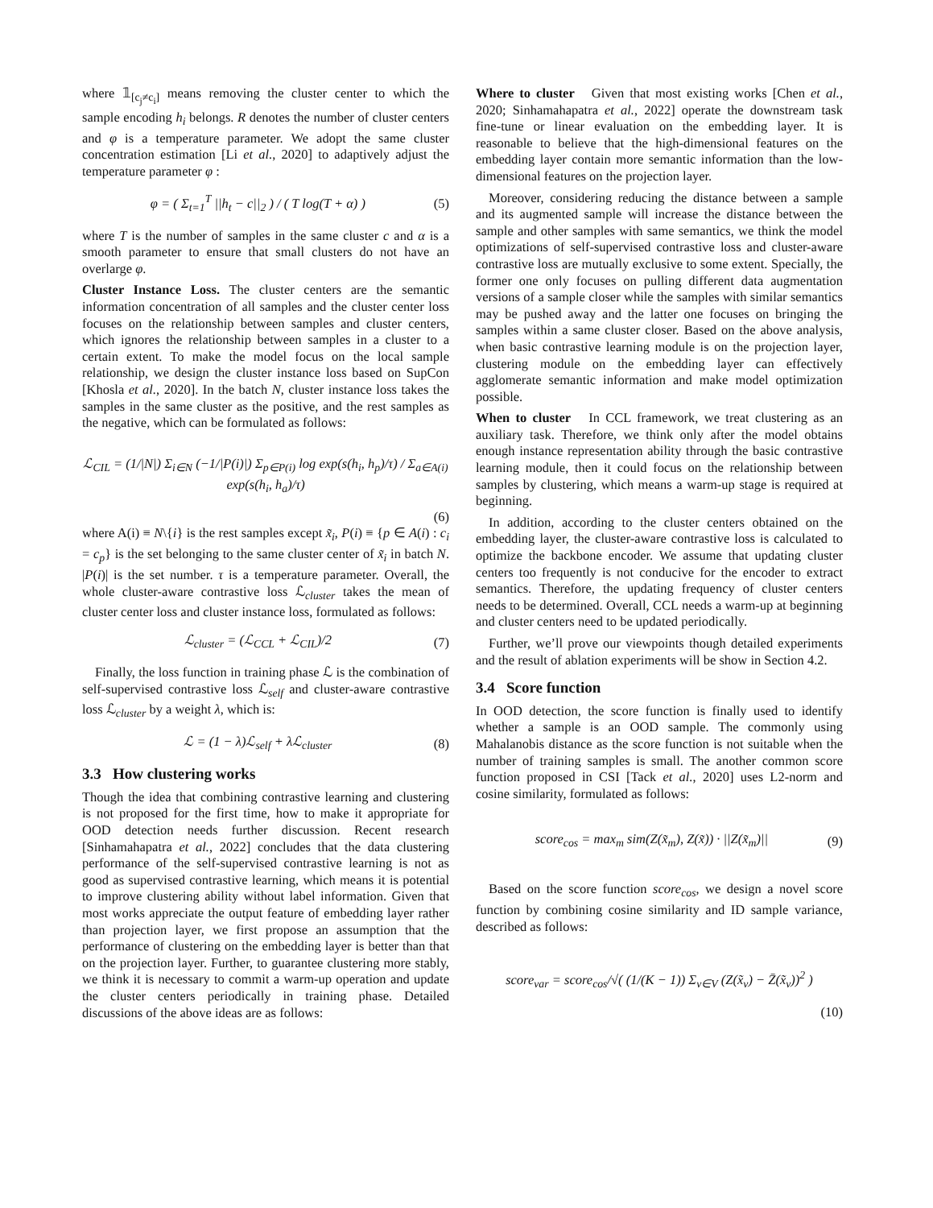where 𝟙<sub>[c<sub>j</sub>≠c<sub>i</sub>]</sub> means removing the cluster center to which the sample encoding h<sub>i</sub> belongs. R denotes the number of cluster centers and φ is a temperature parameter. We adopt the same cluster concentration estimation [Li et al., 2020] to adaptively adjust the temperature parameter φ :
φ = ( Σ<sub>t=1</sub><sup>T</sup> ||h<sub>t</sub> − c||<sub>2</sub> ) / ( T log(T + α) ) (5)
where T is the number of samples in the same cluster c and α is a smooth parameter to ensure that small clusters do not have an overlarge φ.
Cluster Instance Loss. The cluster centers are the semantic information concentration of all samples and the cluster center loss focuses on the relationship between samples and cluster centers, which ignores the relationship between samples in a cluster to a certain extent. To make the model focus on the local sample relationship, we design the cluster instance loss based on SupCon [Khosla et al., 2020]. In the batch N, cluster instance loss takes the samples in the same cluster as the positive, and the rest samples as the negative, which can be formulated as follows:
ℒ<sub>CIL</sub> = (1/|N|) Σ<sub>i∈N</sub> (−1/|P(i)|) Σ<sub>p∈P(i)</sub> log exp(s(h<sub>i</sub>, h<sub>p</sub>)/τ) / Σ<sub>a∈A(i)</sub> exp(s(h<sub>i</sub>, h<sub>a</sub>)/τ)
(6)
where A(i) ≡ N\{i} is the rest samples except x̃<sub>i</sub>, P(i) ≡ {p ∈ A(i) : c<sub>i</sub> = c<sub>p</sub>} is the set belonging to the same cluster center of x̃<sub>i</sub> in batch N. |P(i)| is the set number. τ is a temperature parameter. Overall, the whole cluster-aware contrastive loss ℒ<sub>cluster</sub> takes the mean of cluster center loss and cluster instance loss, formulated as follows:
ℒ<sub>cluster</sub> = (ℒ<sub>CCL</sub> + ℒ<sub>CIL</sub>)/2 (7)
Finally, the loss function in training phase ℒ is the combination of self-supervised contrastive loss ℒ<sub>self</sub> and cluster-aware contrastive loss ℒ<sub>cluster</sub> by a weight λ, which is:
ℒ = (1 − λ)ℒ<sub>self</sub> + λℒ<sub>cluster</sub> (8)
3.3 How clustering works
Though the idea that combining contrastive learning and clustering is not proposed for the first time, how to make it appropriate for OOD detection needs further discussion. Recent research [Sinhamahapatra et al., 2022] concludes that the data clustering performance of the self-supervised contrastive learning is not as good as supervised contrastive learning, which means it is potential to improve clustering ability without label information. Given that most works appreciate the output feature of embedding layer rather than projection layer, we first propose an assumption that the performance of clustering on the embedding layer is better than that on the projection layer. Further, to guarantee clustering more stably, we think it is necessary to commit a warm-up operation and update the cluster centers periodically in training phase. Detailed discussions of the above ideas are as follows:
Where to cluster Given that most existing works [Chen et al., 2020; Sinhamahapatra et al., 2022] operate the downstream task fine-tune or linear evaluation on the embedding layer. It is reasonable to believe that the high-dimensional features on the embedding layer contain more semantic information than the low-dimensional features on the projection layer.
Moreover, considering reducing the distance between a sample and its augmented sample will increase the distance between the sample and other samples with same semantics, we think the model optimizations of self-supervised contrastive loss and cluster-aware contrastive loss are mutually exclusive to some extent. Specially, the former one only focuses on pulling different data augmentation versions of a sample closer while the samples with similar semantics may be pushed away and the latter one focuses on bringing the samples within a same cluster closer. Based on the above analysis, when basic contrastive learning module is on the projection layer, clustering module on the embedding layer can effectively agglomerate semantic information and make model optimization possible.
When to cluster In CCL framework, we treat clustering as an auxiliary task. Therefore, we think only after the model obtains enough instance representation ability through the basic contrastive learning module, then it could focus on the relationship between samples by clustering, which means a warm-up stage is required at beginning.
In addition, according to the cluster centers obtained on the embedding layer, the cluster-aware contrastive loss is calculated to optimize the backbone encoder. We assume that updating cluster centers too frequently is not conducive for the encoder to extract semantics. Therefore, the updating frequency of cluster centers needs to be determined. Overall, CCL needs a warm-up at beginning and cluster centers need to be updated periodically.
Further, we’ll prove our viewpoints though detailed experiments and the result of ablation experiments will be show in Section 4.2.
3.4 Score function
In OOD detection, the score function is finally used to identify whether a sample is an OOD sample. The commonly using Mahalanobis distance as the score function is not suitable when the number of training samples is small. The another common score function proposed in CSI [Tack et al., 2020] uses L2-norm and cosine similarity, formulated as follows:
score<sub>cos</sub> = max<sub>m</sub> sim(Z(x̃<sub>m</sub>), Z(x̃)) · ||Z(x̃<sub>m</sub>)|| (9)
Based on the score function score<sub>cos</sub>, we design a novel score function by combining cosine similarity and ID sample variance, described as follows:
score<sub>var</sub> = score<sub>cos</sub>/√( (1/(K − 1)) Σ<sub>v∈V</sub> (Z(x̃<sub>v</sub>) − Z̄(x̃<sub>v</sub>))<sup>2</sup> )
(10)